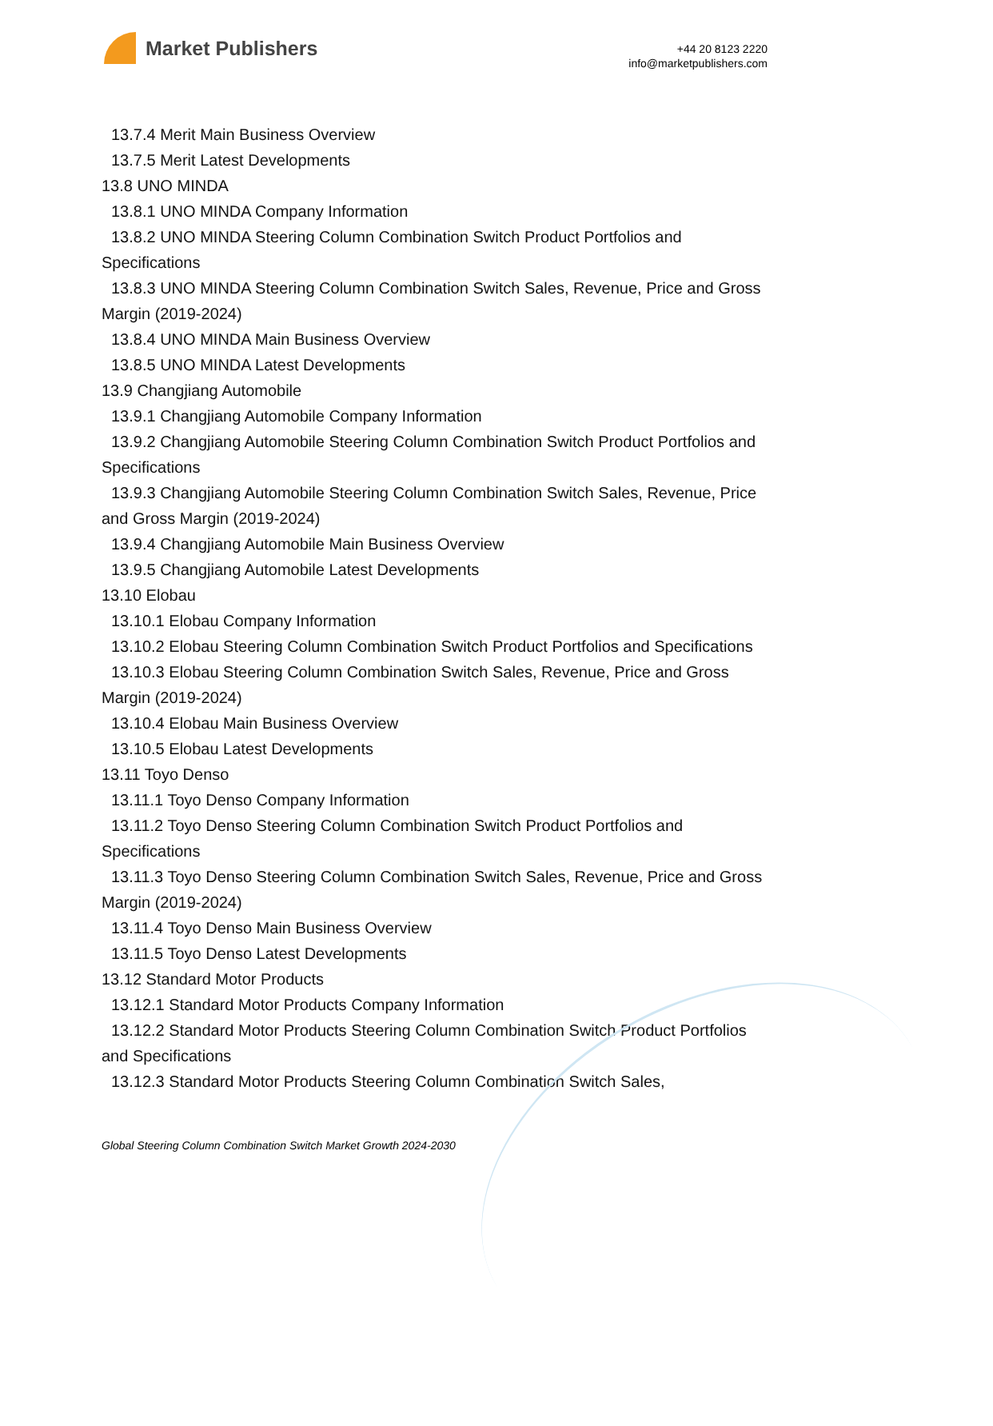Market Publishers
+44 20 8123 2220
info@marketpublishers.com
13.7.4 Merit Main Business Overview
13.7.5 Merit Latest Developments
13.8 UNO MINDA
13.8.1 UNO MINDA Company Information
13.8.2 UNO MINDA Steering Column Combination Switch Product Portfolios and Specifications
13.8.3 UNO MINDA Steering Column Combination Switch Sales, Revenue, Price and Gross Margin (2019-2024)
13.8.4 UNO MINDA Main Business Overview
13.8.5 UNO MINDA Latest Developments
13.9 Changjiang Automobile
13.9.1 Changjiang Automobile Company Information
13.9.2 Changjiang Automobile Steering Column Combination Switch Product Portfolios and Specifications
13.9.3 Changjiang Automobile Steering Column Combination Switch Sales, Revenue, Price and Gross Margin (2019-2024)
13.9.4 Changjiang Automobile Main Business Overview
13.9.5 Changjiang Automobile Latest Developments
13.10 Elobau
13.10.1 Elobau Company Information
13.10.2 Elobau Steering Column Combination Switch Product Portfolios and Specifications
13.10.3 Elobau Steering Column Combination Switch Sales, Revenue, Price and Gross Margin (2019-2024)
13.10.4 Elobau Main Business Overview
13.10.5 Elobau Latest Developments
13.11 Toyo Denso
13.11.1 Toyo Denso Company Information
13.11.2 Toyo Denso Steering Column Combination Switch Product Portfolios and Specifications
13.11.3 Toyo Denso Steering Column Combination Switch Sales, Revenue, Price and Gross Margin (2019-2024)
13.11.4 Toyo Denso Main Business Overview
13.11.5 Toyo Denso Latest Developments
13.12 Standard Motor Products
13.12.1 Standard Motor Products Company Information
13.12.2 Standard Motor Products Steering Column Combination Switch Product Portfolios and Specifications
13.12.3 Standard Motor Products Steering Column Combination Switch Sales,
Global Steering Column Combination Switch Market Growth 2024-2030